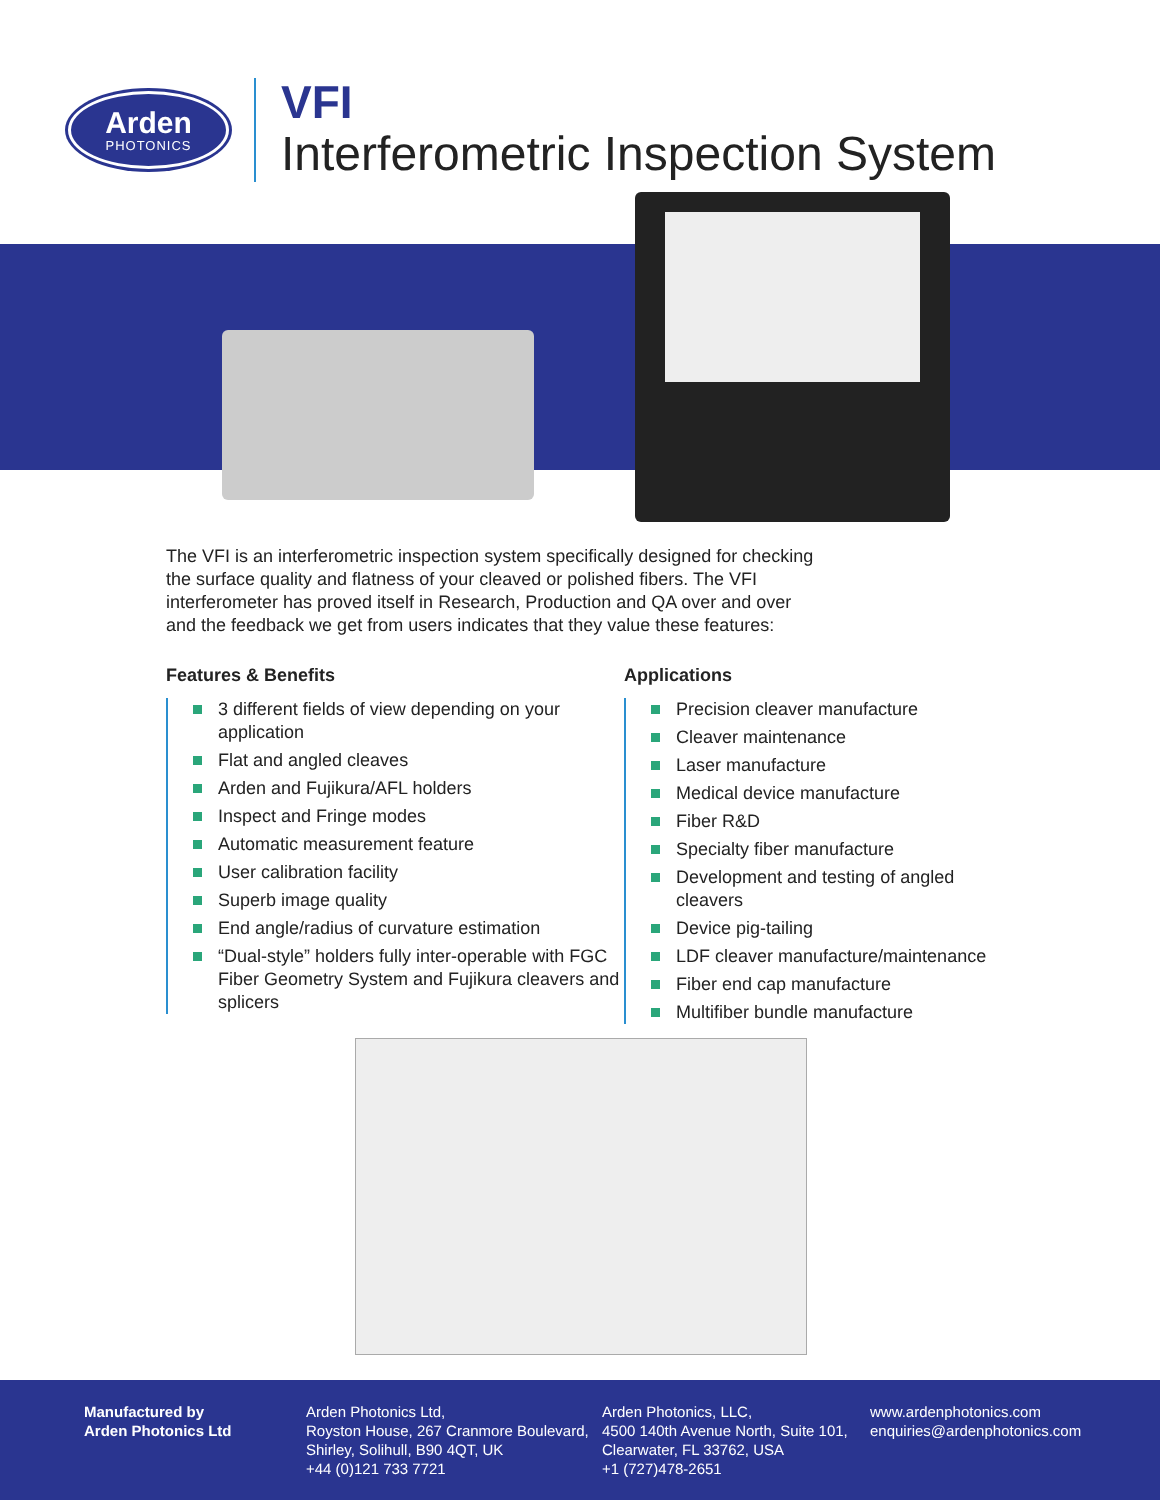Arden
PHOTONICS
VFI
Interferometric Inspection System
The VFI is an interferometric inspection system specifically designed for checking the surface quality and flatness of your cleaved or polished fibers. The VFI interferometer has proved itself in Research, Production and QA over and over and the feedback we get from users indicates that they value these features:
Features & Benefits
3 different fields of view depending on your application
Flat and angled cleaves
Arden and Fujikura/AFL holders
Inspect and Fringe modes
Automatic measurement feature
User calibration facility
Superb image quality
End angle/radius of curvature estimation
“Dual-style” holders fully inter-operable with FGC Fiber Geometry System and Fujikura cleavers and splicers
Applications
Precision cleaver manufacture
Cleaver maintenance
Laser manufacture
Medical device manufacture
Fiber R&D
Specialty fiber manufacture
Development and testing of angled cleavers
Device pig-tailing
LDF cleaver manufacture/maintenance
Fiber end cap manufacture
Multifiber bundle manufacture
Manufactured by
Arden Photonics Ltd
Arden Photonics Ltd,
Royston House, 267 Cranmore Boulevard,
Shirley, Solihull, B90 4QT, UK
+44 (0)121 733 7721
Arden Photonics, LLC,
4500 140th Avenue North, Suite 101,
Clearwater, FL 33762, USA
+1 (727)478-2651
www.ardenphotonics.com
enquiries@ardenphotonics.com